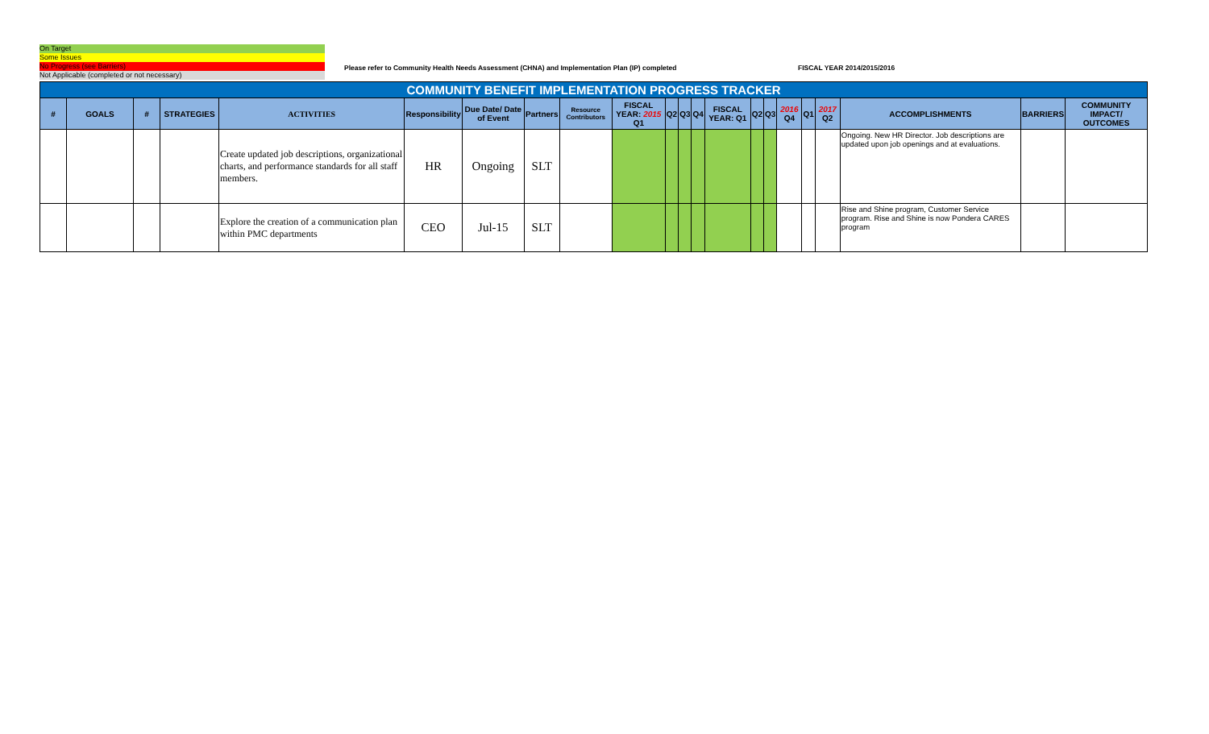On Target
Some Issues
No Progress (see Barriers)
Not Applicable (completed or not necessary)
Please refer to Community Health Needs Assessment (CHNA) and Implementation Plan (IP) completed
FISCAL YEAR 2014/2015/2016
| COMMUNITY BENEFIT IMPLEMENTATION PROGRESS TRACKER | | | | | | | | | | | | | | | | | | | | | |
| # | GOALS | # | STRATEGIES | ACTIVITIES | Responsibility | Due Date/ Date of Event | Partners | Resource Contributors | FISCAL YEAR: 2015 Q1 | Q2 | Q3 | Q4 | FISCAL YEAR: Q1 | Q2 | Q3 | 2016 Q4 | Q1 | 2017 Q2 | ACCOMPLISHMENTS | BARRIERS | COMMUNITY IMPACT/ OUTCOMES |
| | | | | Create updated job descriptions, organizational charts, and performance standards for all staff members. | HR | Ongoing | SLT | | | | | | | | | | | | Ongoing. New HR Director. Job descriptions are updated upon job openings and at evaluations. | | |
| | | | | Explore the creation of a communication plan within PMC departments | CEO | Jul-15 | SLT | | | | | | | | | | | | Rise and Shine program, Customer Service program. Rise and Shine is now Pondera CARES program | | |